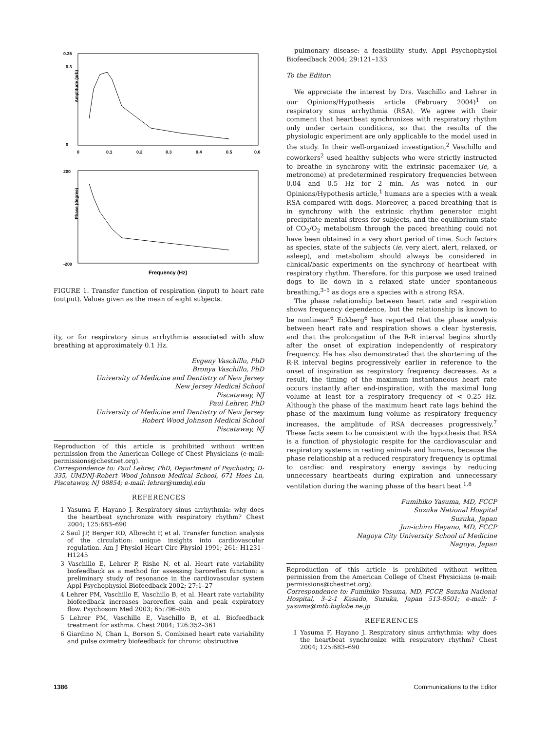0.35
0.3
0
200
-200
0
0.1
0.2
0.3
0.4
0.5
0.6
Amplitude (arb)
Phase (degree)
Frequency (Hz)
FIGURE 1. Transfer function of respiration (input) to heart rate (output). Values given as the mean of eight subjects.
ity, or for respiratory sinus arrhythmia associated with slow breathing at approximately 0.1 Hz.
Evgeny Vaschillo, PhD
Bronya Vaschillo, PhD
University of Medicine and Dentistry of New Jersey
New Jersey Medical School
Piscataway, NJ
Paul Lehrer, PhD
University of Medicine and Dentistry of New Jersey
Robert Wood Johnson Medical School
Piscataway, NJ
Reproduction of this article is prohibited without written permission from the American College of Chest Physicians (e-mail: permissions@chestnet.org).
Correspondence to: Paul Lehrer, PhD, Department of Psychiatry, D-335, UMDNJ-Robert Wood Johnson Medical School, 671 Hoes Ln, Piscataway, NJ 08854; e-mail: lehrer@umdnj.edu
REFERENCES
1 Yasuma F, Hayano J. Respiratory sinus arrhythmia: why does the heartbeat synchronize with respiratory rhythm? Chest 2004; 125:683–690
2 Saul JP, Berger RD, Albrecht P, et al. Transfer function analysis of the circulation: unique insights into cardiovascular regulation. Am J Physiol Heart Circ Physiol 1991; 261: H1231–H1245
3 Vaschillo E, Lehrer P, Rishe N, et al. Heart rate variability biofeedback as a method for assessing baroreflex function: a preliminary study of resonance in the cardiovascular system Appl Psychophysiol Biofeedback 2002; 27:1–27
4 Lehrer PM, Vaschillo E, Vaschillo B, et al. Heart rate variability biofeedback increases baroreflex gain and peak expiratory flow. Psychosom Med 2003; 65:796–805
5 Lehrer PM, Vaschillo E, Vaschillo B, et al. Biofeedback treatment for asthma. Chest 2004; 126:352–361
6 Giardino N, Chan L, Borson S. Combined heart rate variability and pulse oximetry biofeedback for chronic obstructive
pulmonary disease: a feasibility study. Appl Psychophysiol Biofeedback 2004; 29:121–133
To the Editor:
We appreciate the interest by Drs. Vaschillo and Lehrer in our Opinions/Hypothesis article (February 2004)<sup>1</sup> on respiratory sinus arrhythmia (RSA). We agree with their comment that heartbeat synchronizes with respiratory rhythm only under certain conditions, so that the results of the physiologic experiment are only applicable to the model used in the study. In their well-organized investigation,<sup>2</sup> Vaschillo and coworkers<sup>2</sup> used healthy subjects who were strictly instructed to breathe in synchrony with the extrinsic pacemaker (ie, a metronome) at predetermined respiratory frequencies between 0.04 and 0.5 Hz for 2 min. As was noted in our Opinions/Hypothesis article,<sup>1</sup> humans are a species with a weak RSA compared with dogs. Moreover, a paced breathing that is in synchrony with the extrinsic rhythm generator might precipitate mental stress for subjects, and the equilibrium state of CO<sub>2</sub>/O<sub>2</sub> metabolism through the paced breathing could not have been obtained in a very short period of time. Such factors as species, state of the subjects (ie, very alert, alert, relaxed, or asleep), and metabolism should always be considered in clinical/basic experiments on the synchrony of heartbeat with respiratory rhythm. Therefore, for this purpose we used trained dogs to lie down in a relaxed state under spontaneous breathing,<sup>3–5</sup> as dogs are a species with a strong RSA.
The phase relationship between heart rate and respiration shows frequency dependence, but the relationship is known to be nonlinear.<sup>6</sup> Eckberg<sup>6</sup> has reported that the phase analysis between heart rate and respiration shows a clear hysteresis, and that the prolongation of the R-R interval begins shortly after the onset of expiration independently of respiratory frequency. He has also demonstrated that the shortening of the R-R interval begins progressively earlier in reference to the onset of inspiration as respiratory frequency decreases. As a result, the timing of the maximum instantaneous heart rate occurs instantly after end-inspiration, with the maximal lung volume at least for a respiratory frequency of < 0.25 Hz. Although the phase of the maximum heart rate lags behind the phase of the maximum lung volume as respiratory frequency increases, the amplitude of RSA decreases progressively.<sup>7</sup> These facts seem to be consistent with the hypothesis that RSA is a function of physiologic respite for the cardiovascular and respiratory systems in resting animals and humans, because the phase relationship at a reduced respiratory frequency is optimal to cardiac and respiratory energy savings by reducing unnecessary heartbeats during expiration and unnecessary ventilation during the waning phase of the heart beat.<sup>1,8</sup>
Fumihiko Yasuma, MD, FCCP
Suzuka National Hospital
Suzuka, Japan
Jun-ichiro Hayano, MD, FCCP
Nagoya City University School of Medicine
Nagoya, Japan
Reproduction of this article is prohibited without written permission from the American College of Chest Physicians (e-mail: permissions@chestnet.org).
Correspondence to: Fumihiko Yasuma, MD, FCCP, Suzuka National Hospital, 3–2-1 Kasado, Suzuka, Japan 513-8501; e-mail: f-yasuma@mtb.biglobe.ne.jp
REFERENCES
1 Yasuma F, Hayano J. Respiratory sinus arrhythmia: why does the heartbeat synchronize with respiratory rhythm? Chest 2004; 125:683–690
1386 Communications to the Editor